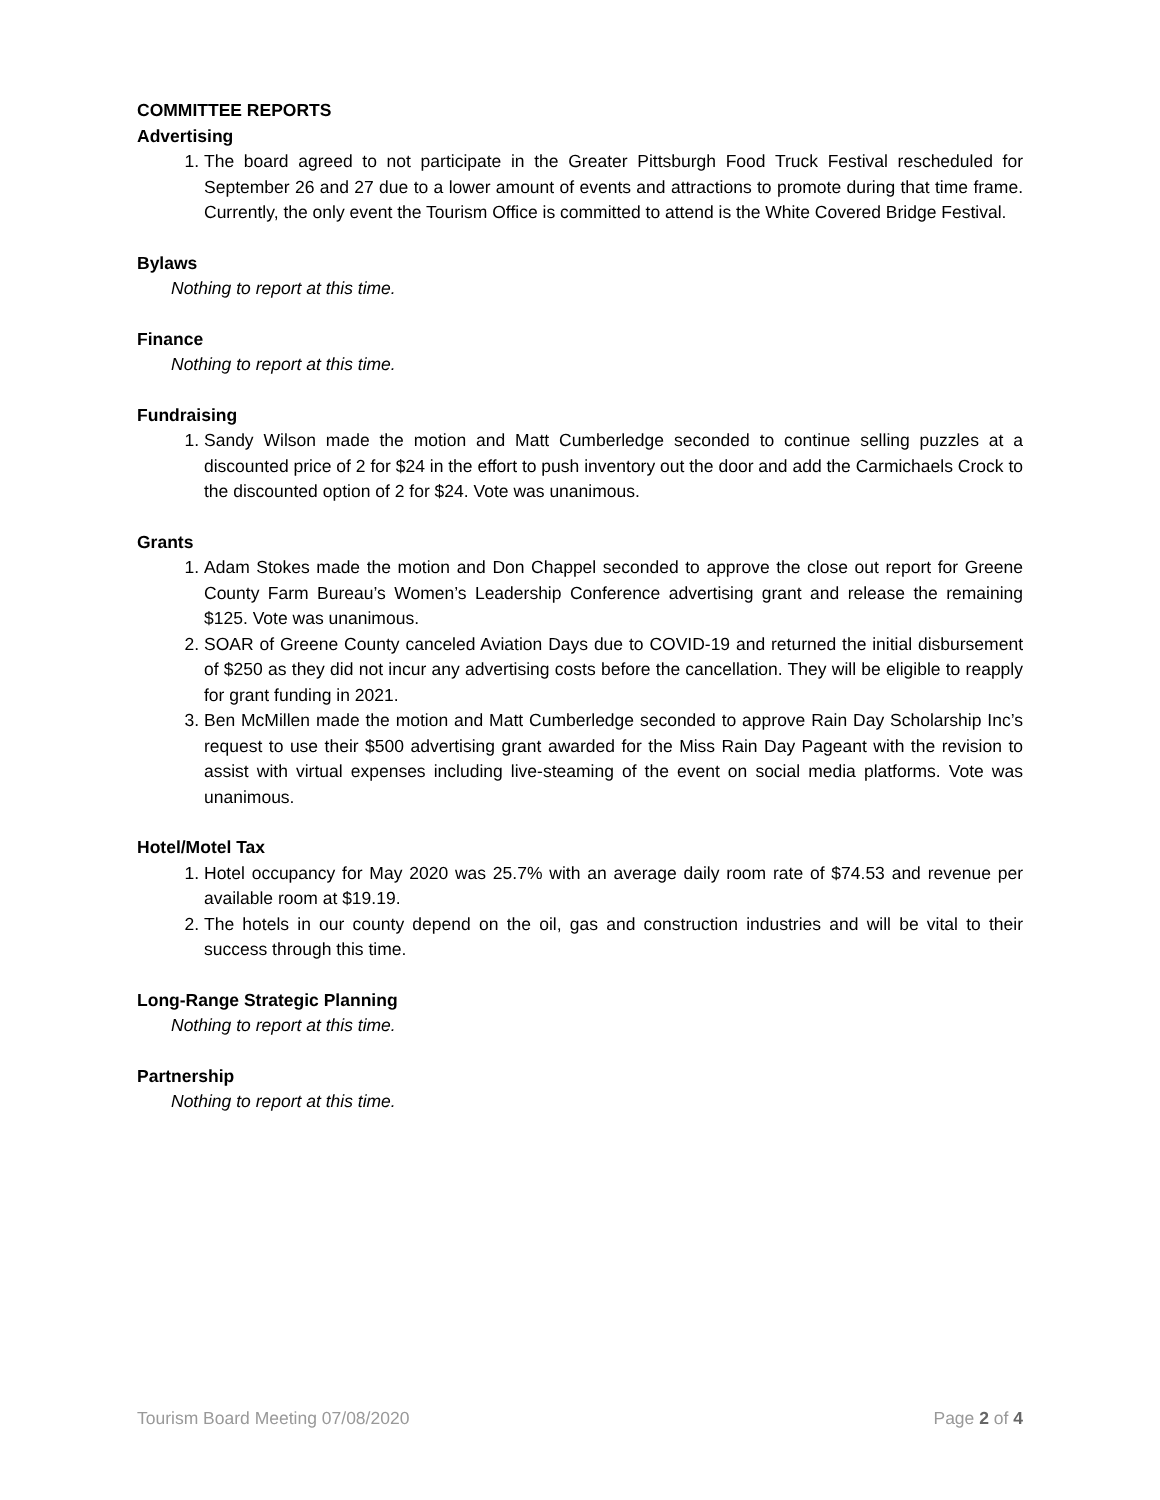COMMITTEE REPORTS
Advertising
1. The board agreed to not participate in the Greater Pittsburgh Food Truck Festival rescheduled for September 26 and 27 due to a lower amount of events and attractions to promote during that time frame. Currently, the only event the Tourism Office is committed to attend is the White Covered Bridge Festival.
Bylaws
Nothing to report at this time.
Finance
Nothing to report at this time.
Fundraising
1. Sandy Wilson made the motion and Matt Cumberledge seconded to continue selling puzzles at a discounted price of 2 for $24 in the effort to push inventory out the door and add the Carmichaels Crock to the discounted option of 2 for $24. Vote was unanimous.
Grants
1. Adam Stokes made the motion and Don Chappel seconded to approve the close out report for Greene County Farm Bureau’s Women’s Leadership Conference advertising grant and release the remaining $125. Vote was unanimous.
2. SOAR of Greene County canceled Aviation Days due to COVID-19 and returned the initial disbursement of $250 as they did not incur any advertising costs before the cancellation. They will be eligible to reapply for grant funding in 2021.
3. Ben McMillen made the motion and Matt Cumberledge seconded to approve Rain Day Scholarship Inc’s request to use their $500 advertising grant awarded for the Miss Rain Day Pageant with the revision to assist with virtual expenses including live-steaming of the event on social media platforms. Vote was unanimous.
Hotel/Motel Tax
1. Hotel occupancy for May 2020 was 25.7% with an average daily room rate of $74.53 and revenue per available room at $19.19.
2. The hotels in our county depend on the oil, gas and construction industries and will be vital to their success through this time.
Long-Range Strategic Planning
Nothing to report at this time.
Partnership
Nothing to report at this time.
Tourism Board Meeting 07/08/2020 Page 2 of 4